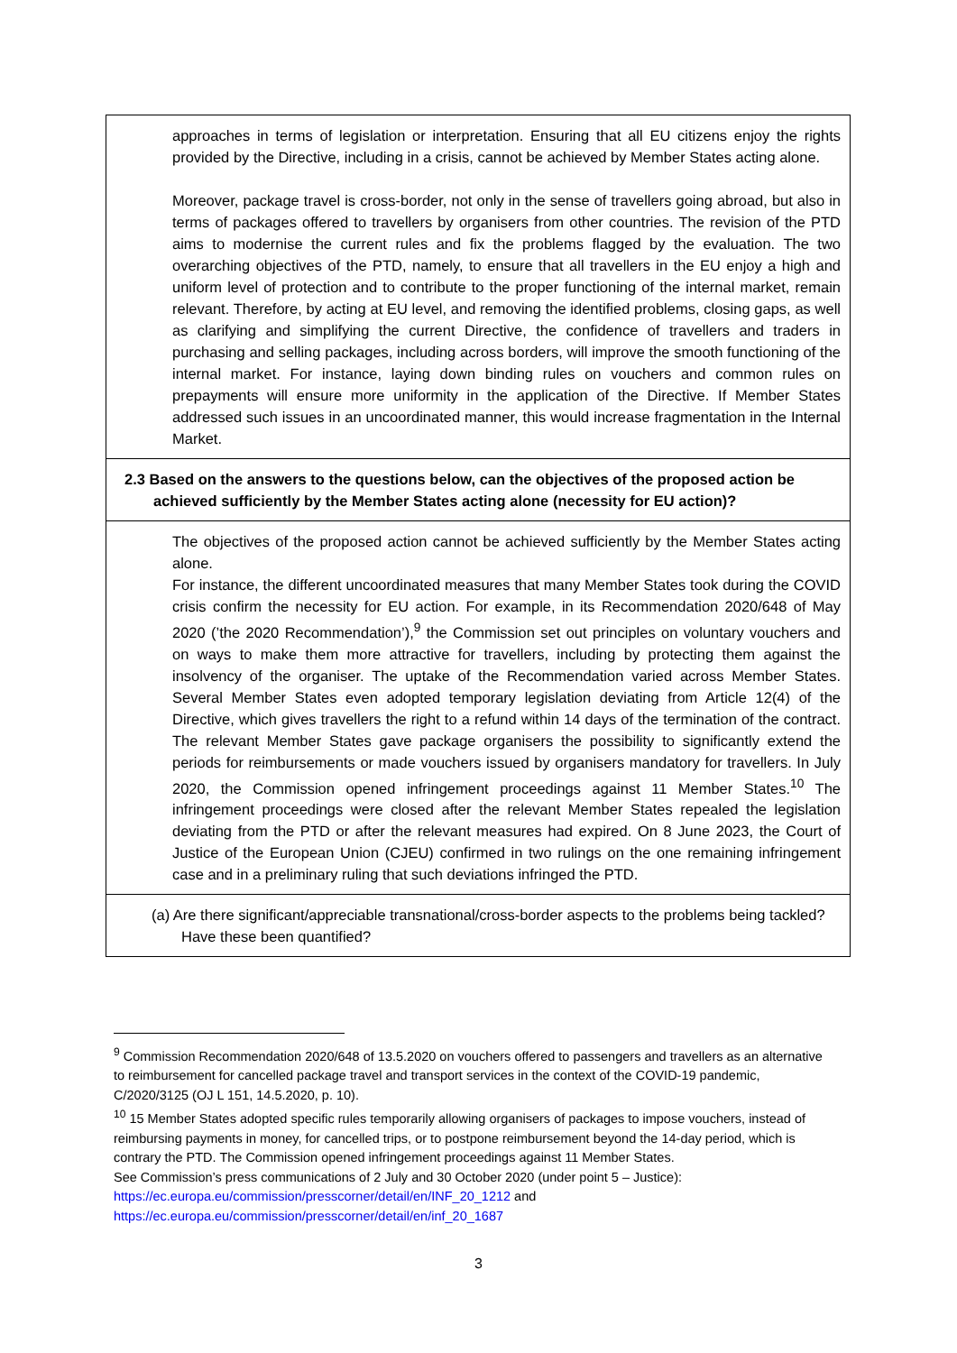| approaches in terms of legislation or interpretation. Ensuring that all EU citizens enjoy the rights provided by the Directive, including in a crisis, cannot be achieved by Member States acting alone. Moreover, package travel is cross-border, not only in the sense of travellers going abroad, but also in terms of packages offered to travellers by organisers from other countries. The revision of the PTD aims to modernise the current rules and fix the problems flagged by the evaluation. The two overarching objectives of the PTD, namely, to ensure that all travellers in the EU enjoy a high and uniform level of protection and to contribute to the proper functioning of the internal market, remain relevant. Therefore, by acting at EU level, and removing the identified problems, closing gaps, as well as clarifying and simplifying the current Directive, the confidence of travellers and traders in purchasing and selling packages, including across borders, will improve the smooth functioning of the internal market. For instance, laying down binding rules on vouchers and common rules on prepayments will ensure more uniformity in the application of the Directive. If Member States addressed such issues in an uncoordinated manner, this would increase fragmentation in the Internal Market. |
| 2.3 Based on the answers to the questions below, can the objectives of the proposed action be achieved sufficiently by the Member States acting alone (necessity for EU action)? |
| The objectives of the proposed action cannot be achieved sufficiently by the Member States acting alone. For instance, the different uncoordinated measures that many Member States took during the COVID crisis confirm the necessity for EU action. For example, in its Recommendation 2020/648 of May 2020 (’the 2020 Recommendation’),<sup>9</sup> the Commission set out principles on voluntary vouchers and on ways to make them more attractive for travellers, including by protecting them against the insolvency of the organiser. The uptake of the Recommendation varied across Member States. Several Member States even adopted temporary legislation deviating from Article 12(4) of the Directive, which gives travellers the right to a refund within 14 days of the termination of the contract. The relevant Member States gave package organisers the possibility to significantly extend the periods for reimbursements or made vouchers issued by organisers mandatory for travellers. In July 2020, the Commission opened infringement proceedings against 11 Member States.<sup>10</sup> The infringement proceedings were closed after the relevant Member States repealed the legislation deviating from the PTD or after the relevant measures had expired. On 8 June 2023, the Court of Justice of the European Union (CJEU) confirmed in two rulings on the one remaining infringement case and in a preliminary ruling that such deviations infringed the PTD. |
| (a) Are there significant/appreciable transnational/cross-border aspects to the problems being tackled? Have these been quantified? |
<sup>9</sup> Commission Recommendation 2020/648 of 13.5.2020 on vouchers offered to passengers and travellers as an alternative to reimbursement for cancelled package travel and transport services in the context of the COVID-19 pandemic, C/2020/3125 (OJ L 151, 14.5.2020, p. 10).
<sup>10</sup> 15 Member States adopted specific rules temporarily allowing organisers of packages to impose vouchers, instead of reimbursing payments in money, for cancelled trips, or to postpone reimbursement beyond the 14-day period, which is contrary the PTD. The Commission opened infringement proceedings against 11 Member States.
See Commission’s press communications of 2 July and 30 October 2020 (under point 5 – Justice): https://ec.europa.eu/commission/presscorner/detail/en/INF_20_1212 and https://ec.europa.eu/commission/presscorner/detail/en/inf_20_1687
3